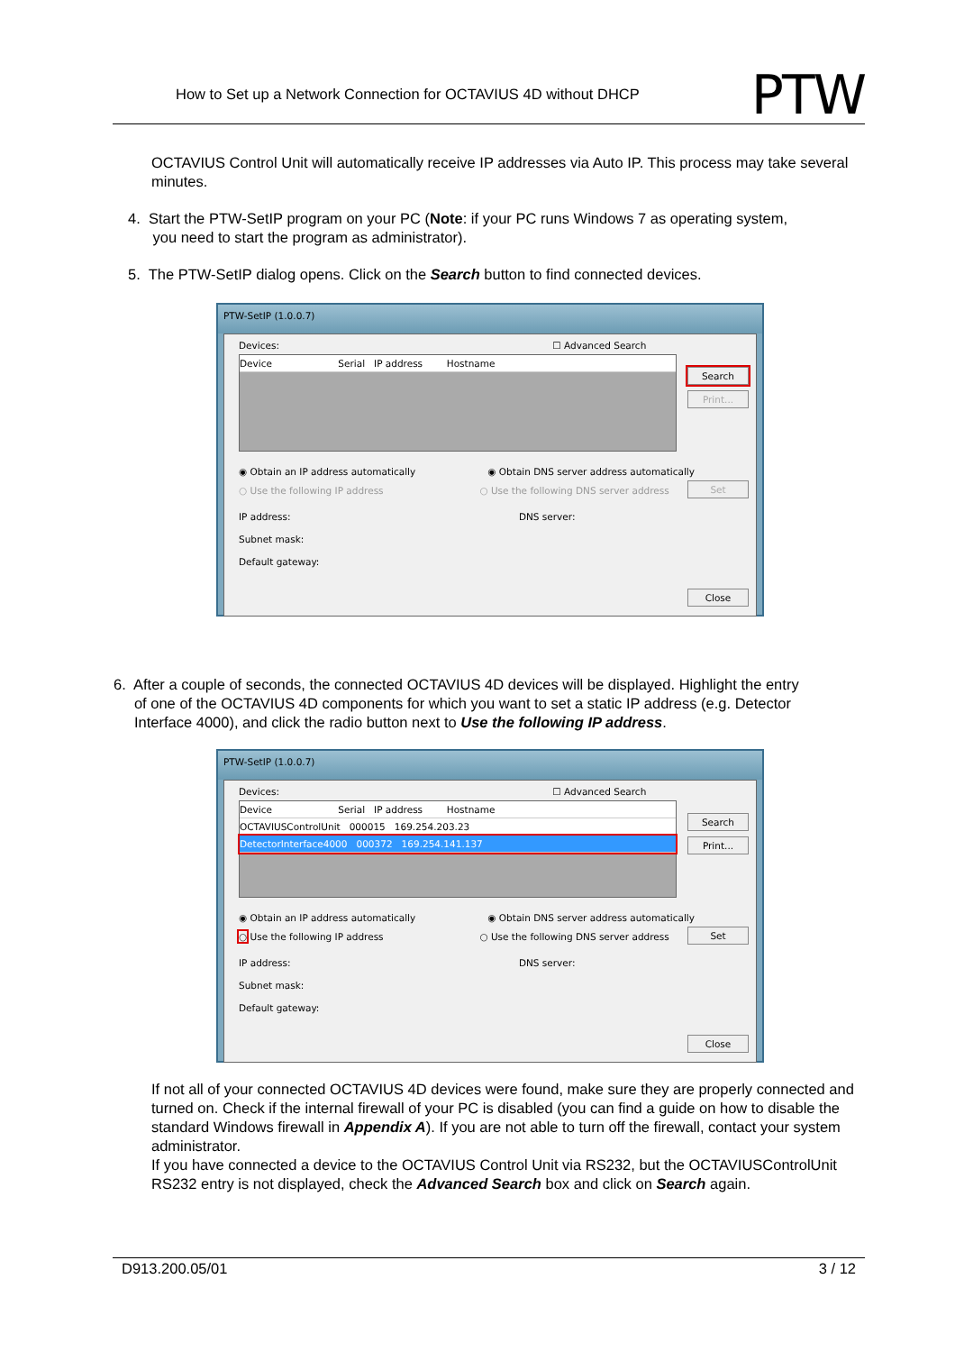How to Set up a Network Connection for OCTAVIUS 4D without DHCP PTW
OCTAVIUS Control Unit will automatically receive IP addresses via Auto IP. This process may take several minutes.
4. Start the PTW-SetIP program on your PC (Note: if your PC runs Windows 7 as operating system,
you need to start the program as administrator).
5. The PTW-SetIP dialog opens. Click on the Search button to find connected devices.
PTW-SetIP (1.0.0.7)
Devices: ☐ Advanced Search
Device Serial IP address Hostname
Search
Print...
Set
Close
◉ Obtain an IP address automatically ◉ Obtain DNS server address automatically
○ Use the following IP address ○ Use the following DNS server address
IP address: DNS server:
Subnet mask:
Default gateway:
6. After a couple of seconds, the connected OCTAVIUS 4D devices will be displayed. Highlight the entry
of one of the OCTAVIUS 4D components for which you want to set a static IP address (e.g. Detector
Interface 4000), and click the radio button next to Use the following IP address.
PTW-SetIP (1.0.0.7)
Devices: ☐ Advanced Search
Device Serial IP address Hostname
OCTAVIUSControlUnit 000015 169.254.203.23
DetectorInterface4000 000372 169.254.141.137
Search
Print...
Set
Close
◉ Obtain an IP address automatically ◉ Obtain DNS server address automatically
○ Use the following IP address ○ Use the following DNS server address
IP address: DNS server:
Subnet mask:
Default gateway:
If not all of your connected OCTAVIUS 4D devices were found, make sure they are properly connected and turned on. Check if the internal firewall of your PC is disabled (you can find a guide on how to disable the standard Windows firewall in Appendix A). If you are not able to turn off the firewall, contact your system administrator.
If you have connected a device to the OCTAVIUS Control Unit via RS232, but the OCTAVIUSControlUnit RS232 entry is not displayed, check the Advanced Search box and click on Search again.
D913.200.05/01 3 / 12